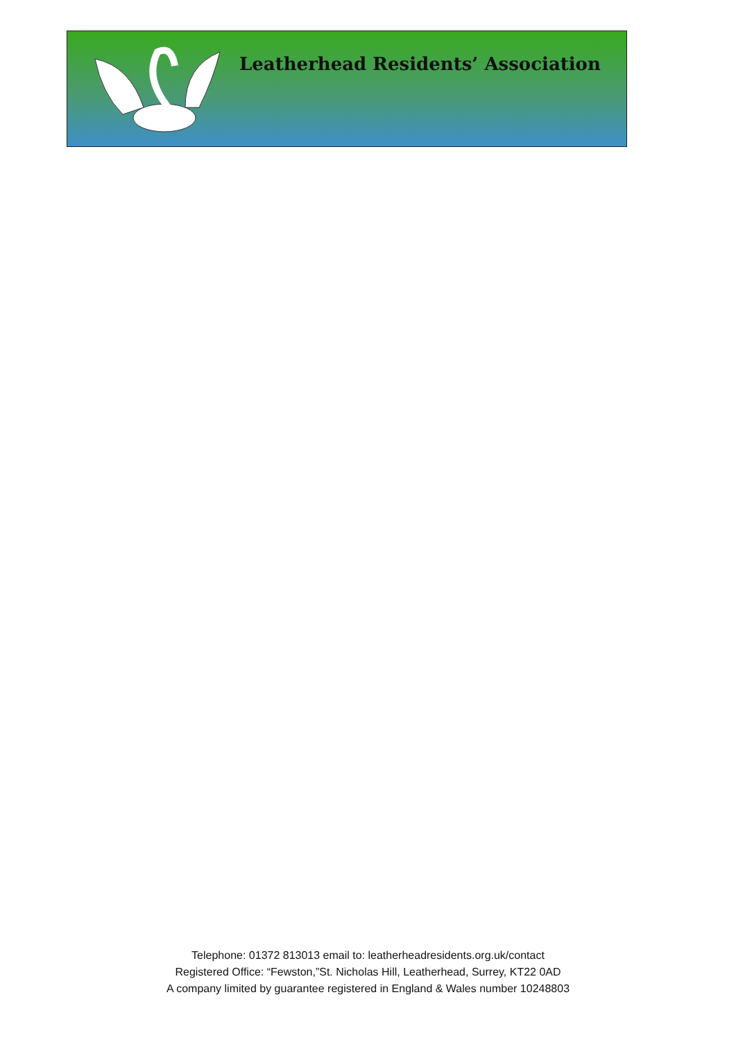Leatherhead Residents’ Association
Telephone: 01372 813013 email to: leatherheadresidents.org.uk/contact
Registered Office: “Fewston,”St. Nicholas Hill, Leatherhead, Surrey, KT22 0AD
A company limited by guarantee registered in England & Wales number 10248803